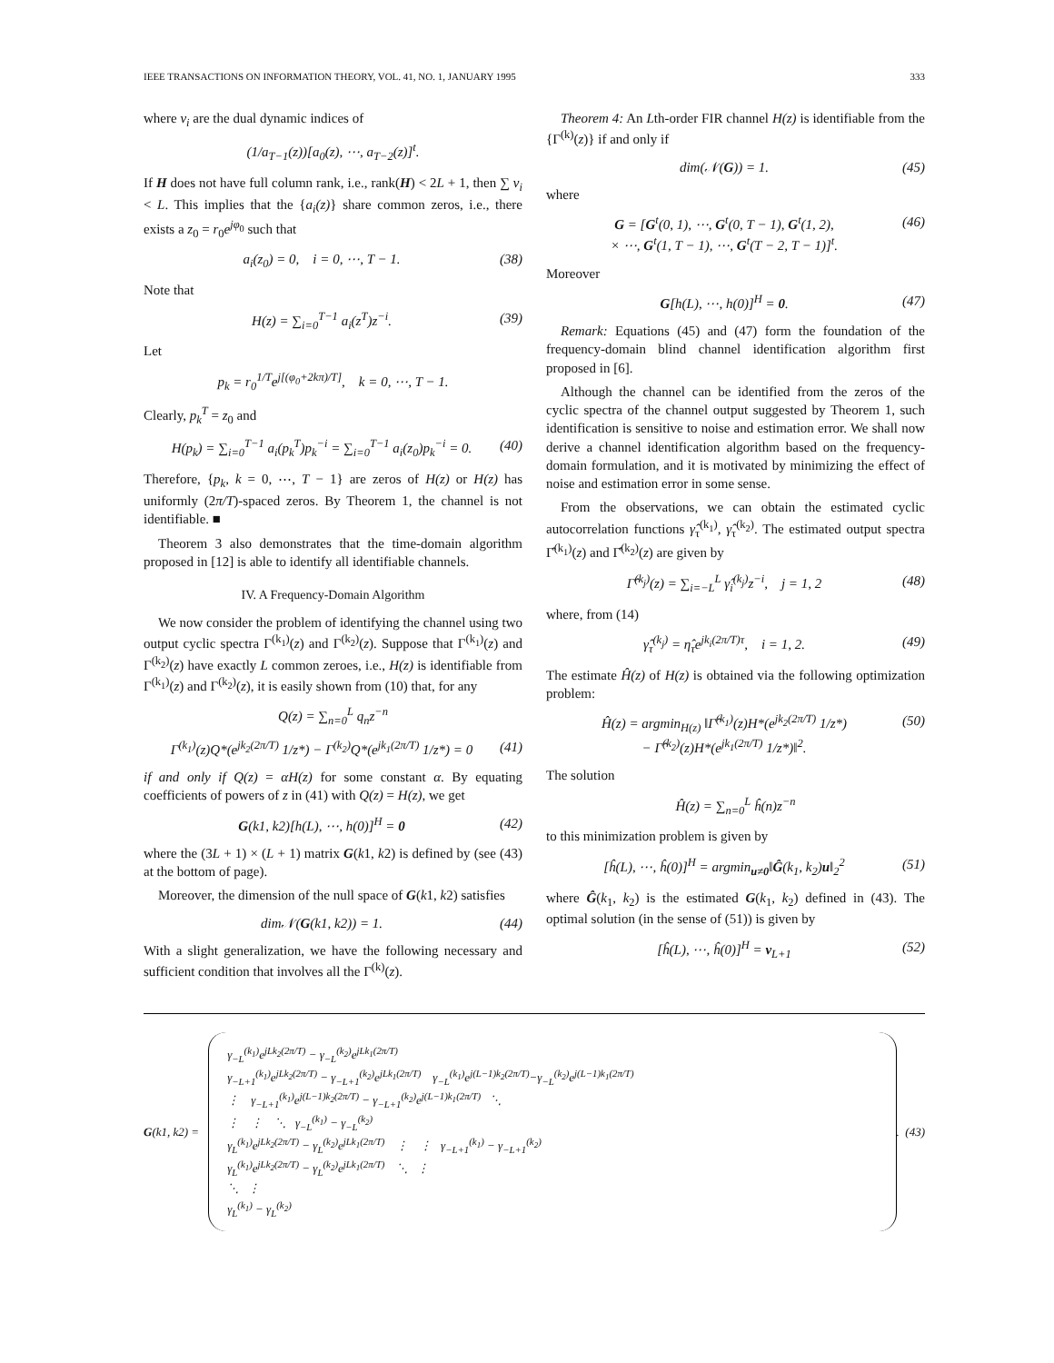IEEE TRANSACTIONS ON INFORMATION THEORY, VOL. 41, NO. 1, JANUARY 1995 333
where ν<sub>i</sub> are the dual dynamic indices of
(1/a<sub>T−1</sub>(z))[a<sub>0</sub>(z), ⋯, a<sub>T−2</sub>(z)]<sup>t</sup>.
If H does not have full column rank, i.e., rank(H) < 2L + 1, then ∑ ν<sub>i</sub> < L. This implies that the {a<sub>i</sub>(z)} share common zeros, i.e., there exists a z<sub>0</sub> = r<sub>0</sub>e<sup>jφ<sub>0</sub></sup> such that
a<sub>i</sub>(z<sub>0</sub>) = 0, i = 0, ⋯, T − 1. (38)
Note that
H(z) = ∑<sub>i=0</sub><sup>T−1</sup> a<sub>i</sub>(z<sup>T</sup>)z<sup>−i</sup>. (39)
Let
p<sub>k</sub> = r<sub>0</sub><sup>1/T</sup>e<sup>j[(φ<sub>0</sub>+2kπ)/T]</sup>, k = 0, ⋯, T − 1.
Clearly, p<sub>k</sub><sup>T</sup> = z<sub>0</sub> and
H(p<sub>k</sub>) = ∑<sub>i=0</sub><sup>T−1</sup> a<sub>i</sub>(p<sub>k</sub><sup>T</sup>)p<sub>k</sub><sup>−i</sup> = ∑<sub>i=0</sub><sup>T−1</sup> a<sub>i</sub>(z<sub>0</sub>)p<sub>k</sub><sup>−i</sup> = 0. (40)
Therefore, {p<sub>k</sub>, k = 0, ⋯, T − 1} are zeros of H(z) or H(z) has uniformly (2π/T)-spaced zeros. By Theorem 1, the channel is not identifiable. ■
Theorem 3 also demonstrates that the time-domain algorithm proposed in [12] is able to identify all identifiable channels.
IV. A Frequency-Domain Algorithm
We now consider the problem of identifying the channel using two output cyclic spectra Γ<sup>(k<sub>1</sub>)</sup>(z) and Γ<sup>(k<sub>2</sub>)</sup>(z). Suppose that Γ<sup>(k<sub>1</sub>)</sup>(z) and Γ<sup>(k<sub>2</sub>)</sup>(z) have exactly L common zeroes, i.e., H(z) is identifiable from Γ<sup>(k<sub>1</sub>)</sup>(z) and Γ<sup>(k<sub>2</sub>)</sup>(z), it is easily shown from (10) that, for any
Q(z) = ∑<sub>n=0</sub><sup>L</sup> q<sub>n</sub>z<sup>−n</sup>
Γ<sup>(k<sub>1</sub>)</sup>(z)Q*(e<sup>jk<sub>2</sub>(2π/T)</sup> 1/z*) − Γ<sup>(k<sub>2</sub>)</sup>Q*(e<sup>jk<sub>1</sub>(2π/T)</sup> 1/z*) = 0 (41)
if and only if Q(z) = αH(z) for some constant α. By equating coefficients of powers of z in (41) with Q(z) = H(z), we get
G(k1, k2)[h(L), ⋯, h(0)]<sup>H</sup> = 0 (42)
where the (3L + 1) × (L + 1) matrix G(k1, k2) is defined by (see (43) at the bottom of page).
Moreover, the dimension of the null space of G(k1, k2) satisfies
dim𝒩(G(k1, k2)) = 1. (44)
With a slight generalization, we have the following necessary and sufficient condition that involves all the Γ<sup>(k)</sup>(z).
Theorem 4: An Lth-order FIR channel H(z) is identifiable from the {Γ<sup>(k)</sup>(z)} if and only if
dim(𝒩(G)) = 1. (45)
where
G = [G<sup>t</sup>(0, 1), ⋯, G<sup>t</sup>(0, T − 1), G<sup>t</sup>(1, 2),
× ⋯, G<sup>t</sup>(1, T − 1), ⋯, G<sup>t</sup>(T − 2, T − 1)]<sup>t</sup>. (46)
Moreover
G[h(L), ⋯, h(0)]<sup>H</sup> = 0. (47)
Remark: Equations (45) and (47) form the foundation of the frequency-domain blind channel identification algorithm first proposed in [6].
Although the channel can be identified from the zeros of the cyclic spectra of the channel output suggested by Theorem 1, such identification is sensitive to noise and estimation error. We shall now derive a channel identification algorithm based on the frequency-domain formulation, and it is motivated by minimizing the effect of noise and estimation error in some sense.
From the observations, we can obtain the estimated cyclic autocorrelation functions γ̂<sub>τ</sub><sup>(k<sub>1</sub>)</sup>, γ̂<sub>τ</sub><sup>(k<sub>2</sub>)</sup>. The estimated output spectra Γ̂<sup>(k<sub>1</sub>)</sup>(z) and Γ̂<sup>(k<sub>2</sub>)</sup>(z) are given by
Γ̂<sup>(k<sub>j</sub>)</sup>(z) = ∑<sub>i=−L</sub><sup>L</sup> γ̂<sub>i</sub><sup>(k<sub>j</sub>)</sup>z<sup>−i</sup>, j = 1, 2 (48)
where, from (14)
γ̂<sub>τ</sub><sup>(k<sub>j</sub>)</sup> = η̂<sub>τ</sub>e<sup>jk<sub>i</sub>(2π/T)τ</sup>, i = 1, 2. (49)
The estimate Ĥ(z) of H(z) is obtained via the following optimization problem:
Ĥ(z) = argmin<sub>H(z)</sub> ‖Γ̂<sup>(k<sub>1</sub>)</sup>(z)H*(e<sup>jk<sub>2</sub>(2π/T)</sup> 1/z*)
− Γ̂<sup>(k<sub>2</sub>)</sup>(z)H*(e<sup>jk<sub>1</sub>(2π/T)</sup> 1/z*)‖<sup>2</sup>. (50)
The solution
Ĥ(z) = ∑<sub>n=0</sub><sup>L</sup> ĥ(n)z<sup>−n</sup>
to this minimization problem is given by
[ĥ(L), ⋯, ĥ(0)]<sup>H</sup> = argmin<sub>u≠0</sub>‖Ĝ(k<sub>1</sub>, k<sub>2</sub>)u‖<sub>2</sub><sup>2</sup> (51)
where Ĝ(k<sub>1</sub>, k<sub>2</sub>) is the estimated G(k<sub>1</sub>, k<sub>2</sub>) defined in (43). The optimal solution (in the sense of (51)) is given by
[ĥ(L), ⋯, ĥ(0)]<sup>H</sup> = v<sub>L+1</sub> (52)
G(k1, k2) =
γ<sub>−L</sub><sup>(k<sub>1</sub>)</sup>e<sup>jLk<sub>2</sub>(2π/T)</sup> − γ<sub>−L</sub><sup>(k<sub>2</sub>)</sup>e<sup>jLk<sub>1</sub>(2π/T)</sup>
γ<sub>−L+1</sub><sup>(k<sub>1</sub>)</sup>e<sup>jLk<sub>2</sub>(2π/T)</sup> − γ<sub>−L+1</sub><sup>(k<sub>2</sub>)</sup>e<sup>jLk<sub>1</sub>(2π/T)</sup> γ<sub>−L</sub><sup>(k<sub>1</sub>)</sup>e<sup>j(L−1)k<sub>2</sub>(2π/T)</sup>−γ<sub>−L</sub><sup>(k<sub>2</sub>)</sup>e<sup>j(L−1)k<sub>1</sub>(2π/T)</sup>
⋮ γ<sub>−L+1</sub><sup>(k<sub>1</sub>)</sup>e<sup>j(L−1)k<sub>2</sub>(2π/T)</sup> − γ<sub>−L+1</sub><sup>(k<sub>2</sub>)</sup>e<sup>j(L−1)k<sub>1</sub>(2π/T)</sup> ⋱
⋮ ⋮ ⋱ γ<sub>−L</sub><sup>(k<sub>1</sub>)</sup> − γ<sub>−L</sub><sup>(k<sub>2</sub>)</sup>
γ<sub>L</sub><sup>(k<sub>1</sub>)</sup>e<sup>jLk<sub>2</sub>(2π/T)</sup> − γ<sub>L</sub><sup>(k<sub>2</sub>)</sup>e<sup>jLk<sub>1</sub>(2π/T)</sup> ⋮ ⋮ γ<sub>−L+1</sub><sup>(k<sub>1</sub>)</sup> − γ<sub>−L+1</sub><sup>(k<sub>2</sub>)</sup>
γ<sub>L</sub><sup>(k<sub>1</sub>)</sup>e<sup>jLk<sub>2</sub>(2π/T)</sup> − γ<sub>L</sub><sup>(k<sub>2</sub>)</sup>e<sup>jLk<sub>1</sub>(2π/T)</sup> ⋱ ⋮
⋱ ⋮
γ<sub>L</sub><sup>(k<sub>1</sub>)</sup> − γ<sub>L</sub><sup>(k<sub>2</sub>)</sup>
. (43)